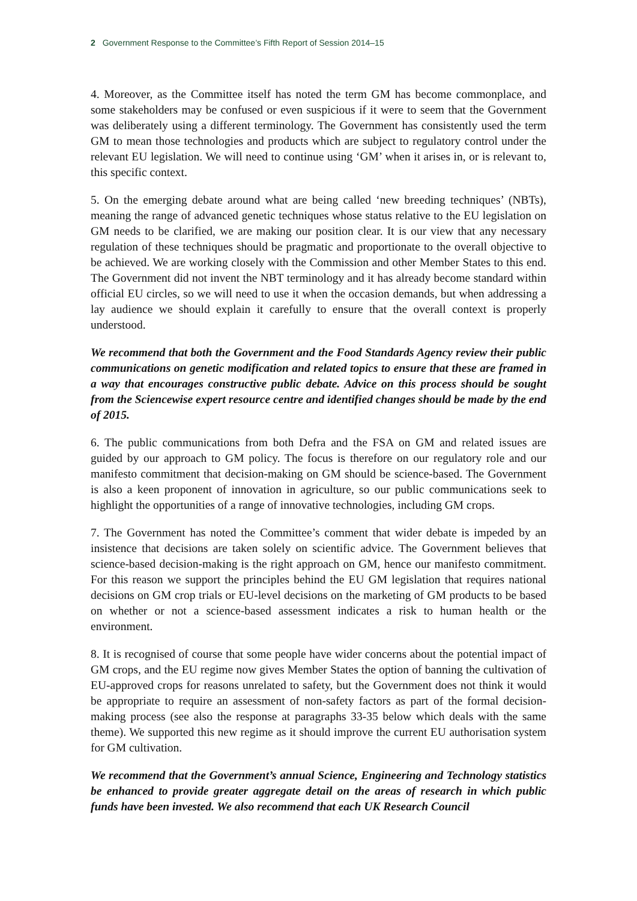2 Government Response to the Committee’s Fifth Report of Session 2014–15
4. Moreover, as the Committee itself has noted the term GM has become commonplace, and some stakeholders may be confused or even suspicious if it were to seem that the Government was deliberately using a different terminology. The Government has consistently used the term GM to mean those technologies and products which are subject to regulatory control under the relevant EU legislation. We will need to continue using ‘GM’ when it arises in, or is relevant to, this specific context.
5. On the emerging debate around what are being called ‘new breeding techniques’ (NBTs), meaning the range of advanced genetic techniques whose status relative to the EU legislation on GM needs to be clarified, we are making our position clear. It is our view that any necessary regulation of these techniques should be pragmatic and proportionate to the overall objective to be achieved. We are working closely with the Commission and other Member States to this end. The Government did not invent the NBT terminology and it has already become standard within official EU circles, so we will need to use it when the occasion demands, but when addressing a lay audience we should explain it carefully to ensure that the overall context is properly understood.
We recommend that both the Government and the Food Standards Agency review their public communications on genetic modification and related topics to ensure that these are framed in a way that encourages constructive public debate. Advice on this process should be sought from the Sciencewise expert resource centre and identified changes should be made by the end of 2015.
6. The public communications from both Defra and the FSA on GM and related issues are guided by our approach to GM policy. The focus is therefore on our regulatory role and our manifesto commitment that decision-making on GM should be science-based. The Government is also a keen proponent of innovation in agriculture, so our public communications seek to highlight the opportunities of a range of innovative technologies, including GM crops.
7. The Government has noted the Committee’s comment that wider debate is impeded by an insistence that decisions are taken solely on scientific advice. The Government believes that science-based decision-making is the right approach on GM, hence our manifesto commitment. For this reason we support the principles behind the EU GM legislation that requires national decisions on GM crop trials or EU-level decisions on the marketing of GM products to be based on whether or not a science-based assessment indicates a risk to human health or the environment.
8. It is recognised of course that some people have wider concerns about the potential impact of GM crops, and the EU regime now gives Member States the option of banning the cultivation of EU-approved crops for reasons unrelated to safety, but the Government does not think it would be appropriate to require an assessment of non-safety factors as part of the formal decision-making process (see also the response at paragraphs 33-35 below which deals with the same theme). We supported this new regime as it should improve the current EU authorisation system for GM cultivation.
We recommend that the Government’s annual Science, Engineering and Technology statistics be enhanced to provide greater aggregate detail on the areas of research in which public funds have been invested. We also recommend that each UK Research Council